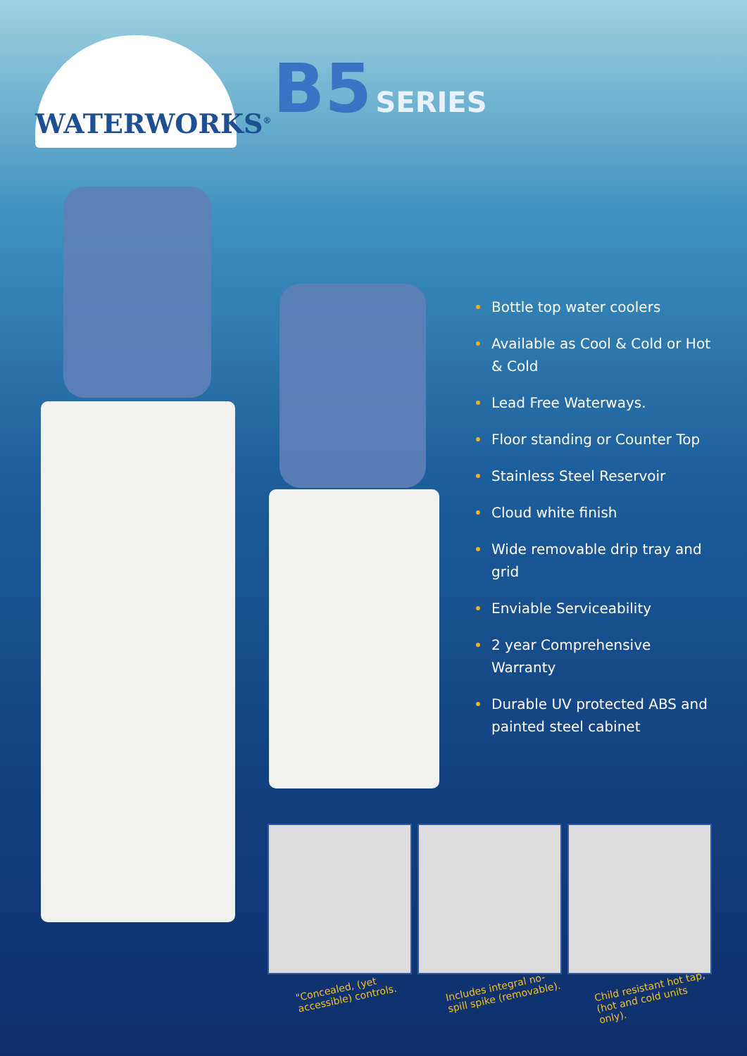WATERWORKS<sup>®</sup>
B5 SERIES
Bottle top water coolers
Available as Cool & Cold or Hot & Cold
Lead Free Waterways.
Floor standing or Counter Top
Stainless Steel Reservoir
Cloud white finish
Wide removable drip tray and grid
Enviable Serviceability
2 year Comprehensive Warranty
Durable UV protected ABS and painted steel cabinet
"Concealed, (yet accessible) controls.
Includes integral no-spill spike (removable).
Child resistant hot tap, (hot and cold units only).